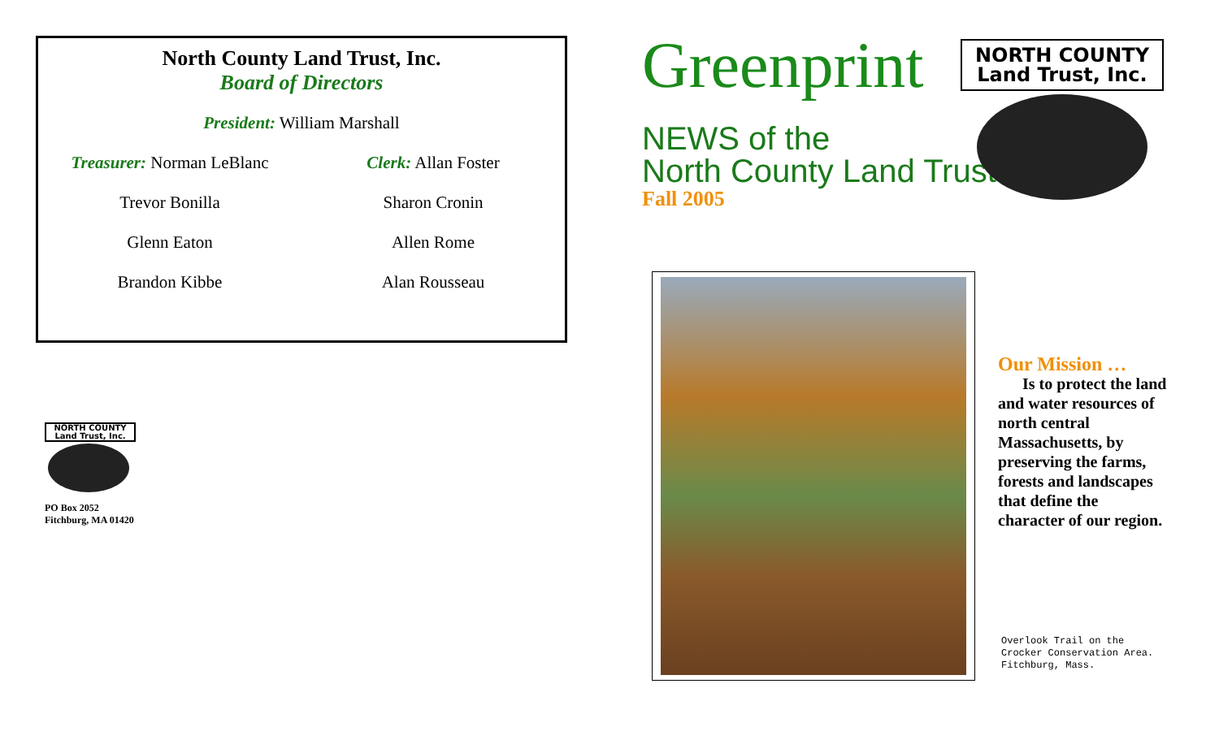North County Land Trust, Inc.
Board of Directors
President: William Marshall
Treasurer: Norman LeBlanc Clerk: Allan Foster
Trevor Bonilla Sharon Cronin
Glenn Eaton Allen Rome
Brandon Kibbe Alan Rousseau
NORTH COUNTY
Land Trust, Inc.
PO Box 2052
Fitchburg, MA 01420
Greenprint
NEWS of the
North County Land Trust
Fall 2005
NORTH COUNTY
Land Trust, Inc.
Our Mission …
Is to protect the land and water resources of north central Massachusetts, by preserving the farms, forests and landscapes that define the character of our region.
Overlook Trail on the
Crocker Conservation Area.
Fitchburg, Mass.